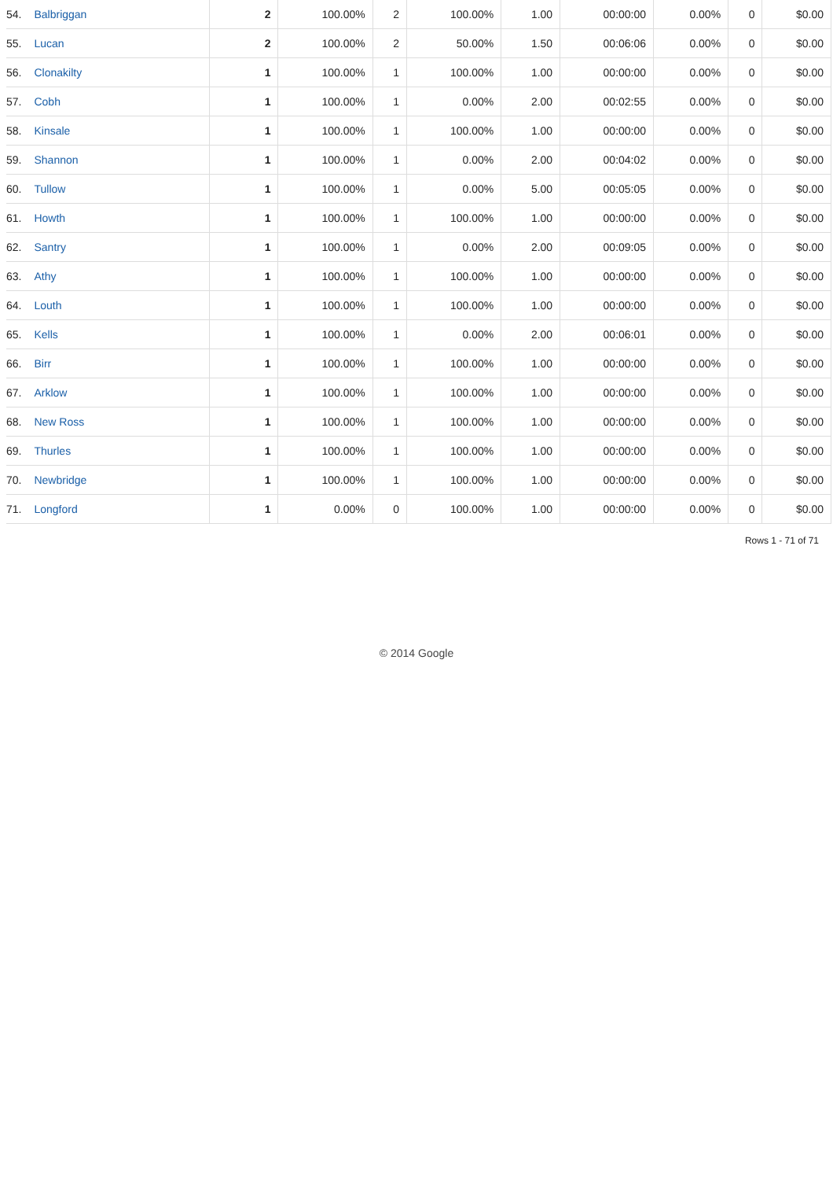| 54. | Balbriggan | 2 | 100.00% | 2 | 100.00% | 1.00 | 00:00:00 | 0.00% | 0 | $0.00 |
| 55. | Lucan | 2 | 100.00% | 2 | 50.00% | 1.50 | 00:06:06 | 0.00% | 0 | $0.00 |
| 56. | Clonakilty | 1 | 100.00% | 1 | 100.00% | 1.00 | 00:00:00 | 0.00% | 0 | $0.00 |
| 57. | Cobh | 1 | 100.00% | 1 | 0.00% | 2.00 | 00:02:55 | 0.00% | 0 | $0.00 |
| 58. | Kinsale | 1 | 100.00% | 1 | 100.00% | 1.00 | 00:00:00 | 0.00% | 0 | $0.00 |
| 59. | Shannon | 1 | 100.00% | 1 | 0.00% | 2.00 | 00:04:02 | 0.00% | 0 | $0.00 |
| 60. | Tullow | 1 | 100.00% | 1 | 0.00% | 5.00 | 00:05:05 | 0.00% | 0 | $0.00 |
| 61. | Howth | 1 | 100.00% | 1 | 100.00% | 1.00 | 00:00:00 | 0.00% | 0 | $0.00 |
| 62. | Santry | 1 | 100.00% | 1 | 0.00% | 2.00 | 00:09:05 | 0.00% | 0 | $0.00 |
| 63. | Athy | 1 | 100.00% | 1 | 100.00% | 1.00 | 00:00:00 | 0.00% | 0 | $0.00 |
| 64. | Louth | 1 | 100.00% | 1 | 100.00% | 1.00 | 00:00:00 | 0.00% | 0 | $0.00 |
| 65. | Kells | 1 | 100.00% | 1 | 0.00% | 2.00 | 00:06:01 | 0.00% | 0 | $0.00 |
| 66. | Birr | 1 | 100.00% | 1 | 100.00% | 1.00 | 00:00:00 | 0.00% | 0 | $0.00 |
| 67. | Arklow | 1 | 100.00% | 1 | 100.00% | 1.00 | 00:00:00 | 0.00% | 0 | $0.00 |
| 68. | New Ross | 1 | 100.00% | 1 | 100.00% | 1.00 | 00:00:00 | 0.00% | 0 | $0.00 |
| 69. | Thurles | 1 | 100.00% | 1 | 100.00% | 1.00 | 00:00:00 | 0.00% | 0 | $0.00 |
| 70. | Newbridge | 1 | 100.00% | 1 | 100.00% | 1.00 | 00:00:00 | 0.00% | 0 | $0.00 |
| 71. | Longford | 1 | 0.00% | 0 | 100.00% | 1.00 | 00:00:00 | 0.00% | 0 | $0.00 |
Rows 1 - 71 of 71
© 2014 Google